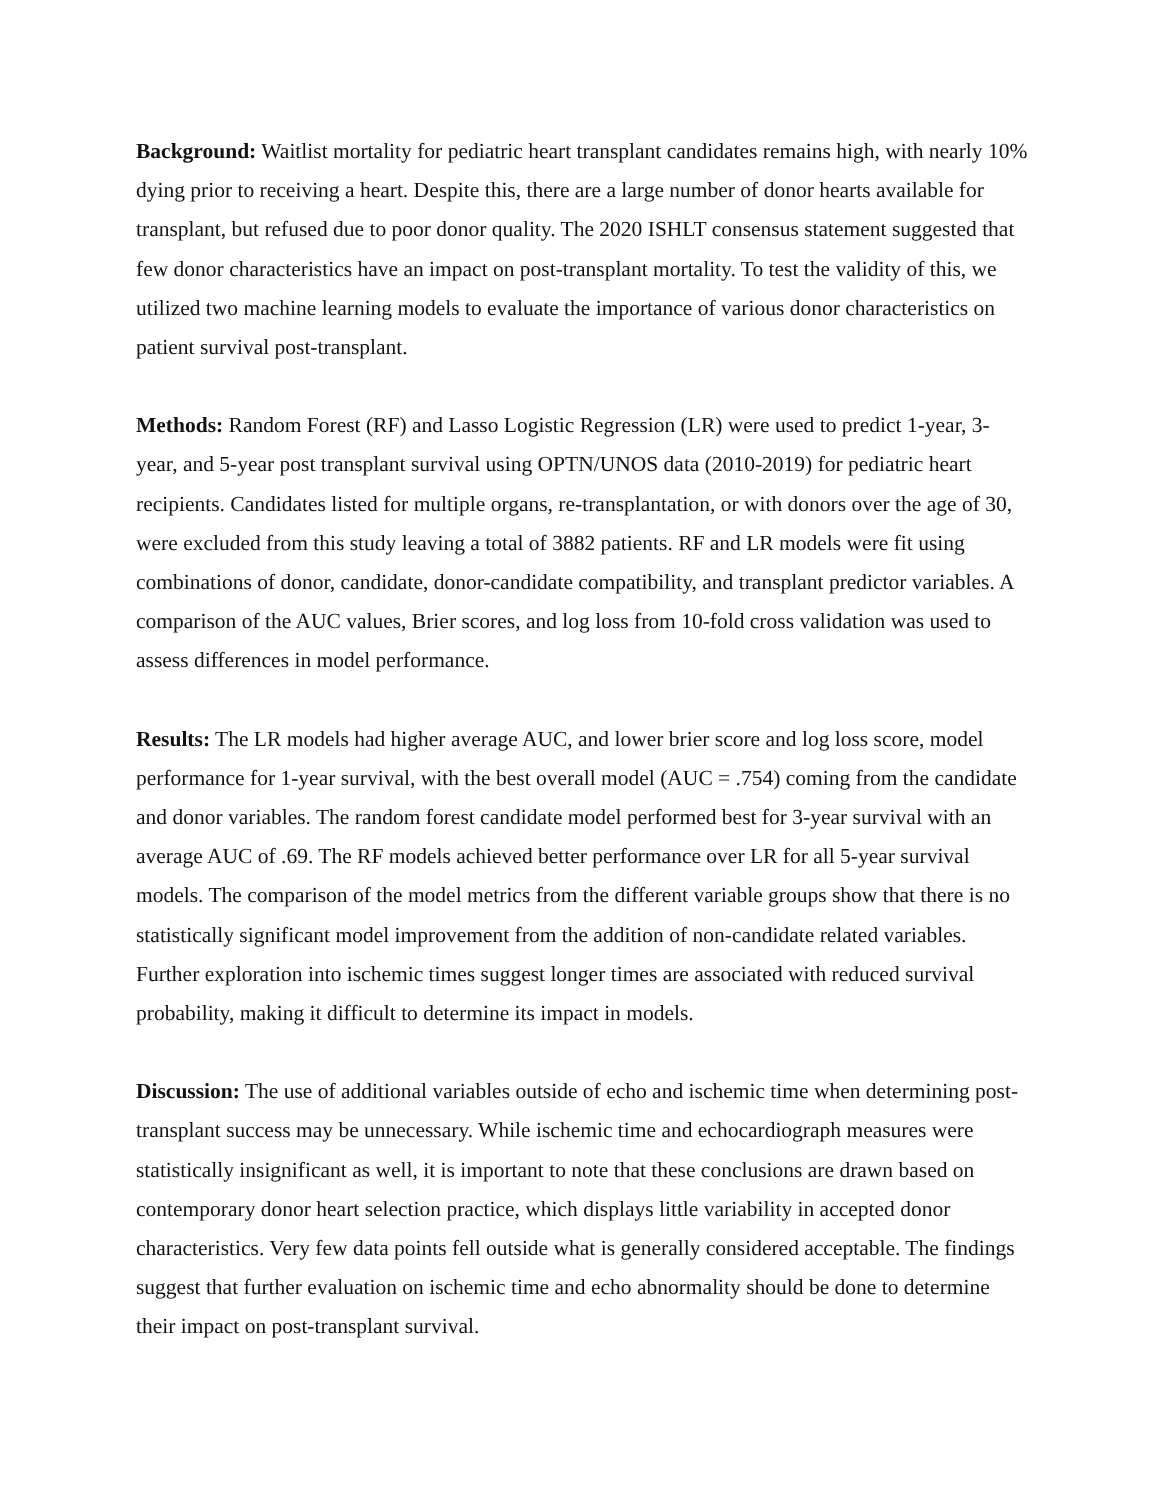Background: Waitlist mortality for pediatric heart transplant candidates remains high, with nearly 10% dying prior to receiving a heart. Despite this, there are a large number of donor hearts available for transplant, but refused due to poor donor quality. The 2020 ISHLT consensus statement suggested that few donor characteristics have an impact on post-transplant mortality. To test the validity of this, we utilized two machine learning models to evaluate the importance of various donor characteristics on patient survival post-transplant.
Methods: Random Forest (RF) and Lasso Logistic Regression (LR) were used to predict 1-year, 3-year, and 5-year post transplant survival using OPTN/UNOS data (2010-2019) for pediatric heart recipients. Candidates listed for multiple organs, re-transplantation, or with donors over the age of 30, were excluded from this study leaving a total of 3882 patients. RF and LR models were fit using combinations of donor, candidate, donor-candidate compatibility, and transplant predictor variables. A comparison of the AUC values, Brier scores, and log loss from 10-fold cross validation was used to assess differences in model performance.
Results: The LR models had higher average AUC, and lower brier score and log loss score, model performance for 1-year survival, with the best overall model (AUC = .754) coming from the candidate and donor variables. The random forest candidate model performed best for 3-year survival with an average AUC of .69. The RF models achieved better performance over LR for all 5-year survival models. The comparison of the model metrics from the different variable groups show that there is no statistically significant model improvement from the addition of non-candidate related variables. Further exploration into ischemic times suggest longer times are associated with reduced survival probability, making it difficult to determine its impact in models.
Discussion: The use of additional variables outside of echo and ischemic time when determining post-transplant success may be unnecessary. While ischemic time and echocardiograph measures were statistically insignificant as well, it is important to note that these conclusions are drawn based on contemporary donor heart selection practice, which displays little variability in accepted donor characteristics. Very few data points fell outside what is generally considered acceptable. The findings suggest that further evaluation on ischemic time and echo abnormality should be done to determine their impact on post-transplant survival.